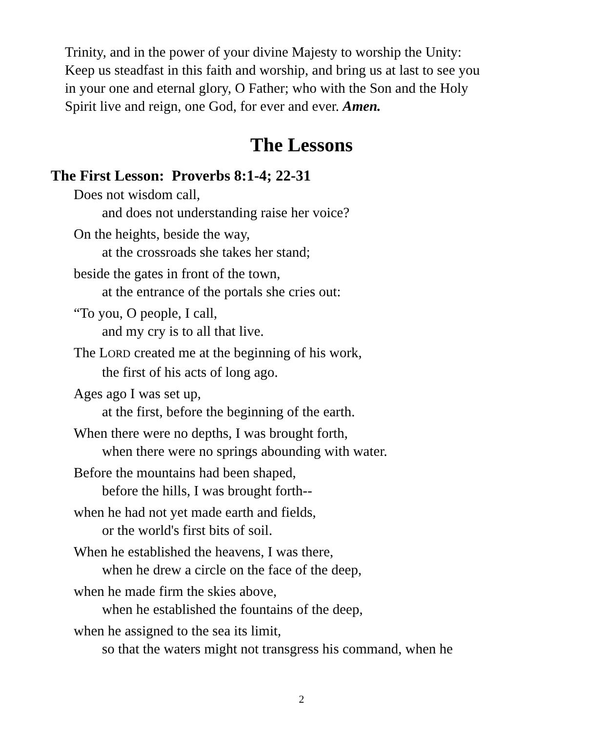Trinity, and in the power of your divine Majesty to worship the Unity:
Keep us steadfast in this faith and worship, and bring us at last to see you
in your one and eternal glory, O Father; who with the Son and the Holy
Spirit live and reign, one God, for ever and ever. Amen.
The Lessons
The First Lesson: Proverbs 8:1-4; 22-31
Does not wisdom call,
and does not understanding raise her voice?
On the heights, beside the way,
at the crossroads she takes her stand;
beside the gates in front of the town,
at the entrance of the portals she cries out:
“To you, O people, I call,
and my cry is to all that live.
The LORD created me at the beginning of his work,
the first of his acts of long ago.
Ages ago I was set up,
at the first, before the beginning of the earth.
When there were no depths, I was brought forth,
when there were no springs abounding with water.
Before the mountains had been shaped,
before the hills, I was brought forth--
when he had not yet made earth and fields,
or the world's first bits of soil.
When he established the heavens, I was there,
when he drew a circle on the face of the deep,
when he made firm the skies above,
when he established the fountains of the deep,
when he assigned to the sea its limit,
so that the waters might not transgress his command, when he
2